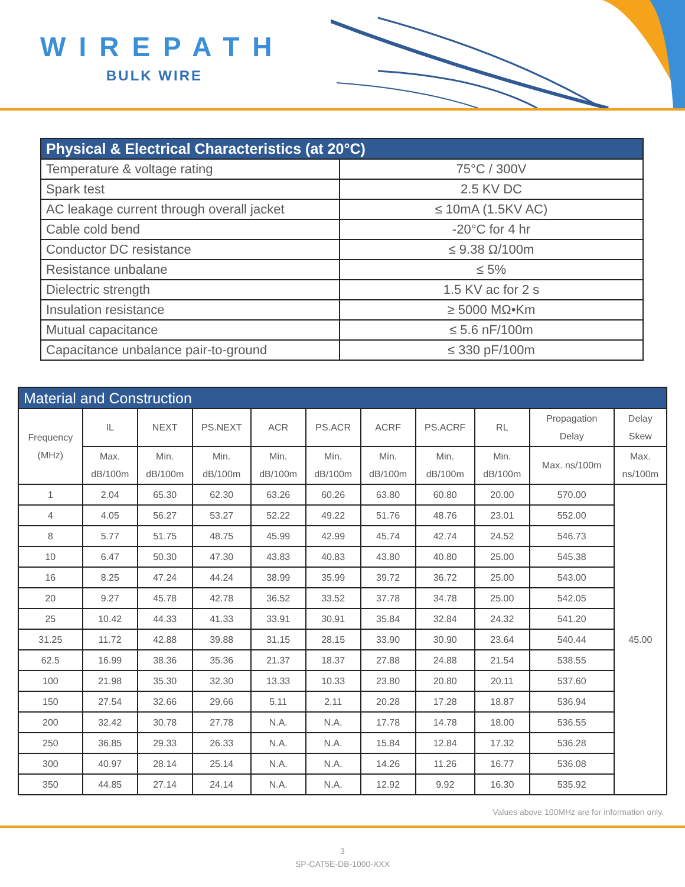WIREPATH
BULK WIRE
| Physical & Electrical Characteristics (at 20°C) | |
| Temperature & voltage rating | 75°C / 300V |
| Spark test | 2.5 KV DC |
| AC leakage current through overall jacket | ≤ 10mA (1.5KV AC) |
| Cable cold bend | -20°C for 4 hr |
| Conductor DC resistance | ≤ 9.38 Ω/100m |
| Resistance unbalane | ≤ 5% |
| Dielectric strength | 1.5 KV ac for 2 s |
| Insulation resistance | ≥ 5000 MΩ•Km |
| Mutual capacitance | ≤ 5.6 nF/100m |
| Capacitance unbalance pair-to-ground | ≤ 330 pF/100m |
| Material and Construction | | | | | | | | | | |
| --- | --- | --- | --- | --- | --- | --- | --- | --- | --- | --- |
| Frequency (MHz) | IL | NEXT | PS.NEXT | ACR | PS.ACR | ACRF | PS.ACRF | RL | Propagation Delay | Delay Skew |
| | Max. dB/100m | Min. dB/100m | Min. dB/100m | Min. dB/100m | Min. dB/100m | Min. dB/100m | Min. dB/100m | Min. dB/100m | Max. ns/100m | Max. ns/100m |
| 1 | 2.04 | 65.30 | 62.30 | 63.26 | 60.26 | 63.80 | 60.80 | 20.00 | 570.00 | 45.00 |
| 4 | 4.05 | 56.27 | 53.27 | 52.22 | 49.22 | 51.76 | 48.76 | 23.01 | 552.00 | |
| 8 | 5.77 | 51.75 | 48.75 | 45.99 | 42.99 | 45.74 | 42.74 | 24.52 | 546.73 | |
| 10 | 6.47 | 50.30 | 47.30 | 43.83 | 40.83 | 43.80 | 40.80 | 25.00 | 545.38 | |
| 16 | 8.25 | 47.24 | 44.24 | 38.99 | 35.99 | 39.72 | 36.72 | 25.00 | 543.00 | |
| 20 | 9.27 | 45.78 | 42.78 | 36.52 | 33.52 | 37.78 | 34.78 | 25.00 | 542.05 | |
| 25 | 10.42 | 44.33 | 41.33 | 33.91 | 30.91 | 35.84 | 32.84 | 24.32 | 541.20 | |
| 31.25 | 11.72 | 42.88 | 39.88 | 31.15 | 28.15 | 33.90 | 30.90 | 23.64 | 540.44 | |
| 62.5 | 16.99 | 38.36 | 35.36 | 21.37 | 18.37 | 27.88 | 24.88 | 21.54 | 538.55 | |
| 100 | 21.98 | 35.30 | 32.30 | 13.33 | 10.33 | 23.80 | 20.80 | 20.11 | 537.60 | |
| 150 | 27.54 | 32.66 | 29.66 | 5.11 | 2.11 | 20.28 | 17.28 | 18.87 | 536.94 | |
| 200 | 32.42 | 30.78 | 27.78 | N.A. | N.A. | 17.78 | 14.78 | 18.00 | 536.55 | |
| 250 | 36.85 | 29.33 | 26.33 | N.A. | N.A. | 15.84 | 12.84 | 17.32 | 536.28 | |
| 300 | 40.97 | 28.14 | 25.14 | N.A. | N.A. | 14.26 | 11.26 | 16.77 | 536.08 | |
| 350 | 44.85 | 27.14 | 24.14 | N.A. | N.A. | 12.92 | 9.92 | 16.30 | 535.92 | |
Values above 100MHz are for information only.
3
SP-CAT5E-DB-1000-XXX